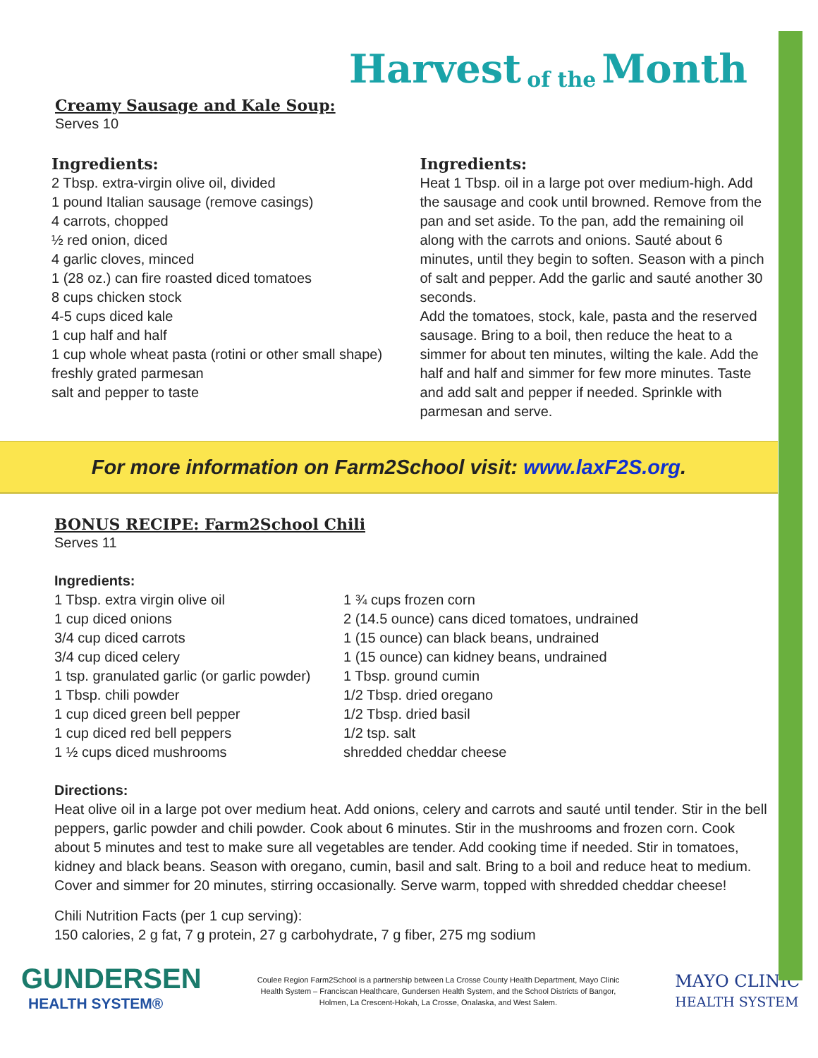Harvest of the Month
Creamy Sausage and Kale Soup:
Serves 10
Ingredients:
2 Tbsp. extra-virgin olive oil, divided
1 pound Italian sausage (remove casings)
4 carrots, chopped
½ red onion, diced
4 garlic cloves, minced
1 (28 oz.) can fire roasted diced tomatoes
8 cups chicken stock
4-5 cups diced kale
1 cup half and half
1 cup whole wheat pasta (rotini or other small shape)
freshly grated parmesan
salt and pepper to taste
Ingredients:
Heat 1 Tbsp. oil in a large pot over medium-high. Add the sausage and cook until browned. Remove from the pan and set aside. To the pan, add the remaining oil along with the carrots and onions. Sauté about 6 minutes, until they begin to soften. Season with a pinch of salt and pepper. Add the garlic and sauté another 30 seconds.
Add the tomatoes, stock, kale, pasta and the reserved sausage. Bring to a boil, then reduce the heat to a simmer for about ten minutes, wilting the kale. Add the half and half and simmer for few more minutes. Taste and add salt and pepper if needed. Sprinkle with parmesan and serve.
For more information on Farm2School visit: www.laxF2S.org.
BONUS RECIPE: Farm2School Chili
Serves 11
Ingredients:
1 Tbsp. extra virgin olive oil
1 cup diced onions
3/4 cup diced carrots
3/4 cup diced celery
1 tsp. granulated garlic (or garlic powder)
1 Tbsp. chili powder
1 cup diced green bell pepper
1 cup diced red bell peppers
1 ½ cups diced mushrooms
1 ¾ cups frozen corn
2 (14.5 ounce) cans diced tomatoes, undrained
1 (15 ounce) can black beans, undrained
1 (15 ounce) can kidney beans, undrained
1 Tbsp. ground cumin
1/2 Tbsp. dried oregano
1/2 Tbsp. dried basil
1/2 tsp. salt
shredded cheddar cheese
Directions:
Heat olive oil in a large pot over medium heat. Add onions, celery and carrots and sauté until tender. Stir in the bell peppers, garlic powder and chili powder. Cook about 6 minutes. Stir in the mushrooms and frozen corn. Cook about 5 minutes and test to make sure all vegetables are tender. Add cooking time if needed. Stir in tomatoes, kidney and black beans. Season with oregano, cumin, basil and salt. Bring to a boil and reduce heat to medium. Cover and simmer for 20 minutes, stirring occasionally. Serve warm, topped with shredded cheddar cheese!
Chili Nutrition Facts (per 1 cup serving):
150 calories, 2 g fat, 7 g protein, 27 g carbohydrate, 7 g fiber, 275 mg sodium
GUNDERSEN
HEALTH SYSTEM®
Coulee Region Farm2School is a partnership between La Crosse County Health Department, Mayo Clinic Health System – Franciscan Healthcare, Gundersen Health System, and the School Districts of Bangor, Holmen, La Crescent-Hokah, La Crosse, Onalaska, and West Salem.
MAYO CLINIC
HEALTH SYSTEM